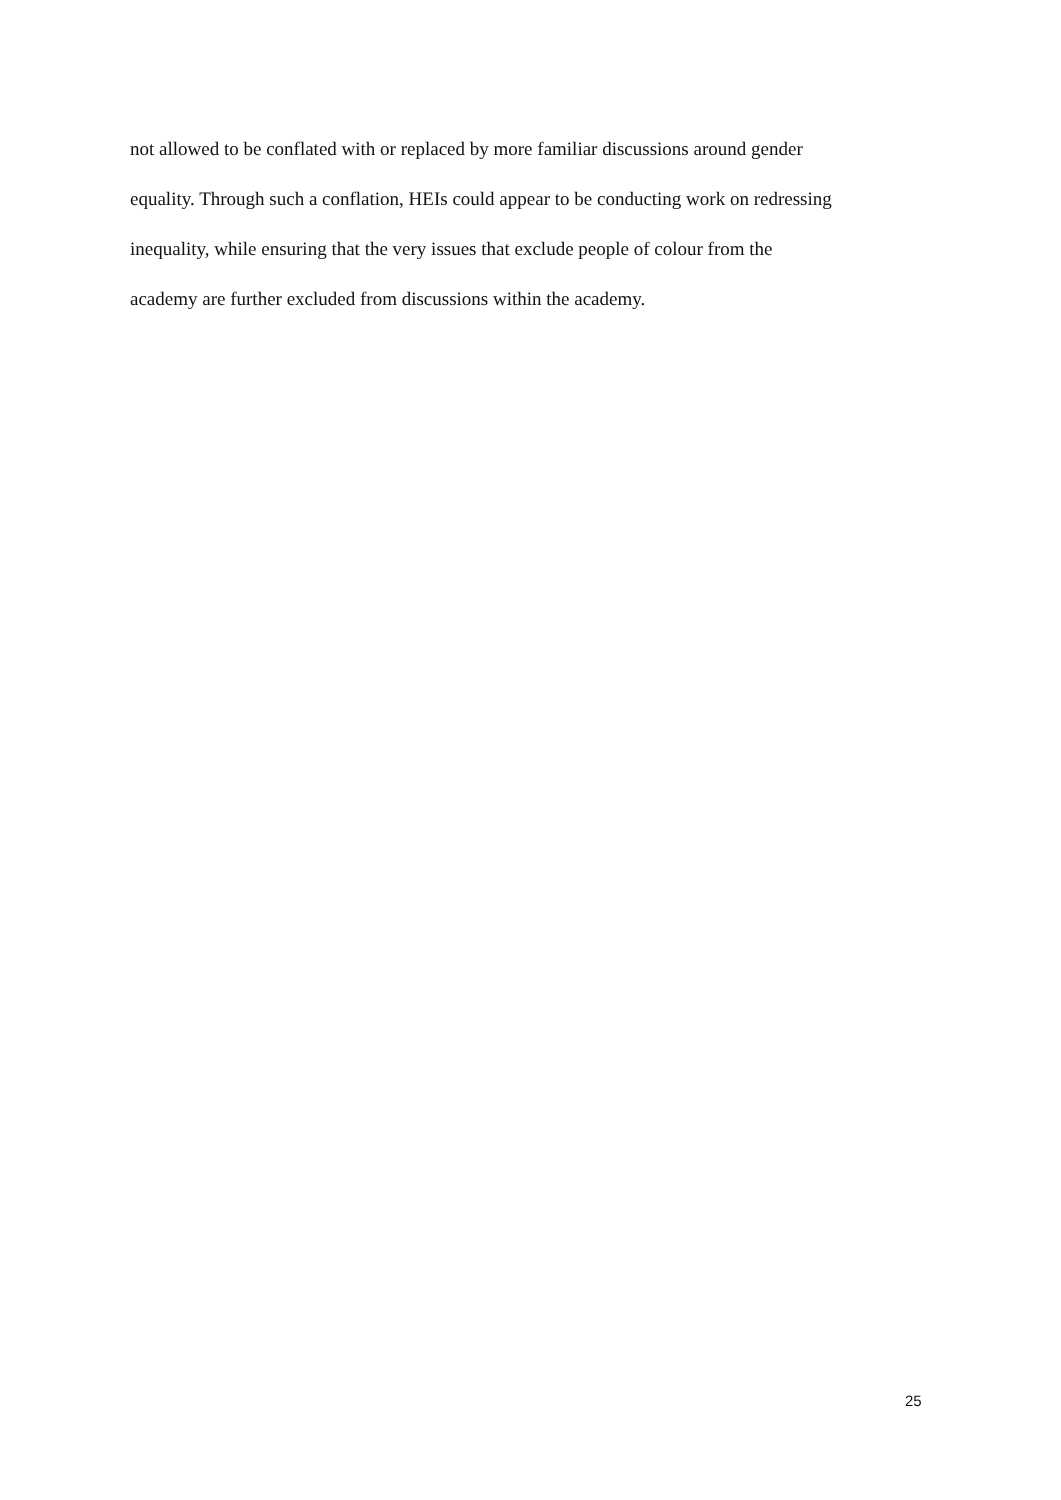not allowed to be conflated with or replaced by more familiar discussions around gender
equality. Through such a conflation, HEIs could appear to be conducting work on redressing
inequality, while ensuring that the very issues that exclude people of colour from the
academy are further excluded from discussions within the academy.
25